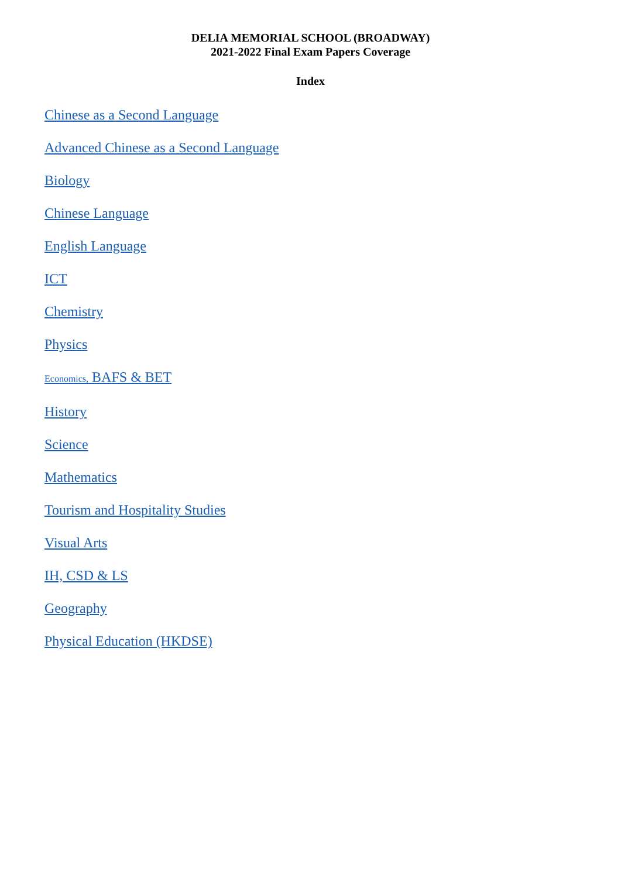DELIA MEMORIAL SCHOOL (BROADWAY)
2021-2022 Final Exam Papers Coverage
Index
Chinese as a Second Language
Advanced Chinese as a Second Language
Biology
Chinese Language
English Language
ICT
Chemistry
Physics
Economics, BAFS & BET
History
Science
Mathematics
Tourism and Hospitality Studies
Visual Arts
IH, CSD & LS
Geography
Physical Education (HKDSE)